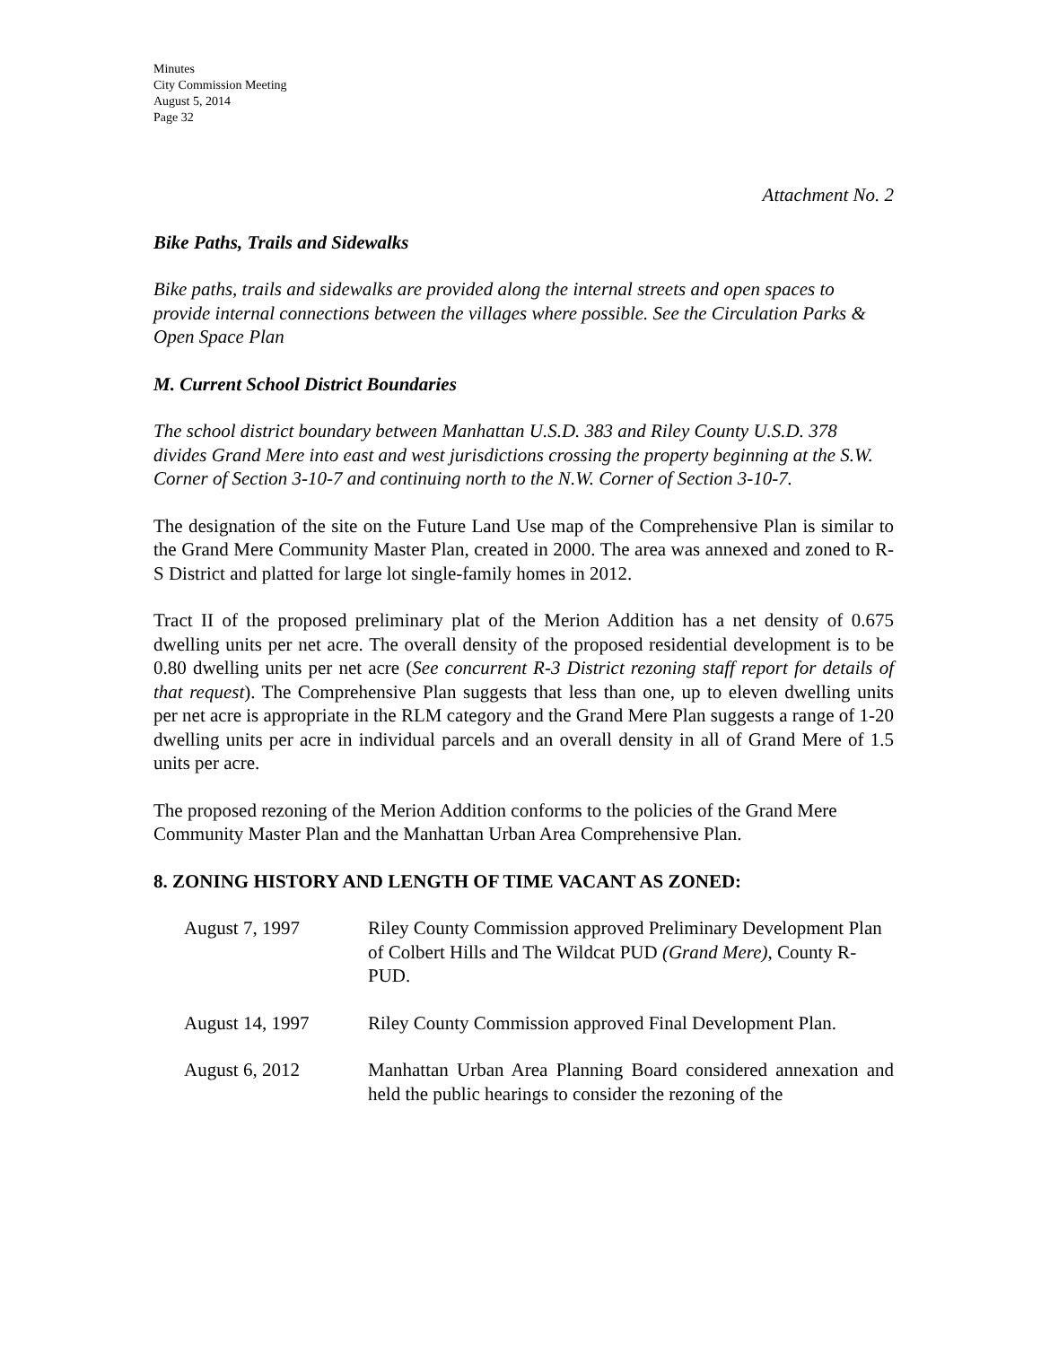Minutes
City Commission Meeting
August 5, 2014
Page 32
Attachment No. 2
Bike Paths, Trails and Sidewalks
Bike paths, trails and sidewalks are provided along the internal streets and open spaces to provide internal connections between the villages where possible. See the Circulation Parks & Open Space Plan
M. Current School District Boundaries
The school district boundary between Manhattan U.S.D. 383 and Riley County U.S.D. 378 divides Grand Mere into east and west jurisdictions crossing the property beginning at the S.W. Corner of Section 3-10-7 and continuing north to the N.W. Corner of Section 3-10-7.
The designation of the site on the Future Land Use map of the Comprehensive Plan is similar to the Grand Mere Community Master Plan, created in 2000. The area was annexed and zoned to R-S District and platted for large lot single-family homes in 2012.
Tract II of the proposed preliminary plat of the Merion Addition has a net density of 0.675 dwelling units per net acre. The overall density of the proposed residential development is to be 0.80 dwelling units per net acre (See concurrent R-3 District rezoning staff report for details of that request). The Comprehensive Plan suggests that less than one, up to eleven dwelling units per net acre is appropriate in the RLM category and the Grand Mere Plan suggests a range of 1-20 dwelling units per acre in individual parcels and an overall density in all of Grand Mere of 1.5 units per acre.
The proposed rezoning of the Merion Addition conforms to the policies of the Grand Mere Community Master Plan and the Manhattan Urban Area Comprehensive Plan.
8. ZONING HISTORY AND LENGTH OF TIME VACANT AS ZONED:
| August 7, 1997 | Riley County Commission approved Preliminary Development Plan of Colbert Hills and The Wildcat PUD (Grand Mere) , County R-PUD. |
| August 14, 1997 | Riley County Commission approved Final Development Plan. |
| August 6, 2012 | Manhattan Urban Area Planning Board considered annexation and held the public hearings to consider the rezoning of the |